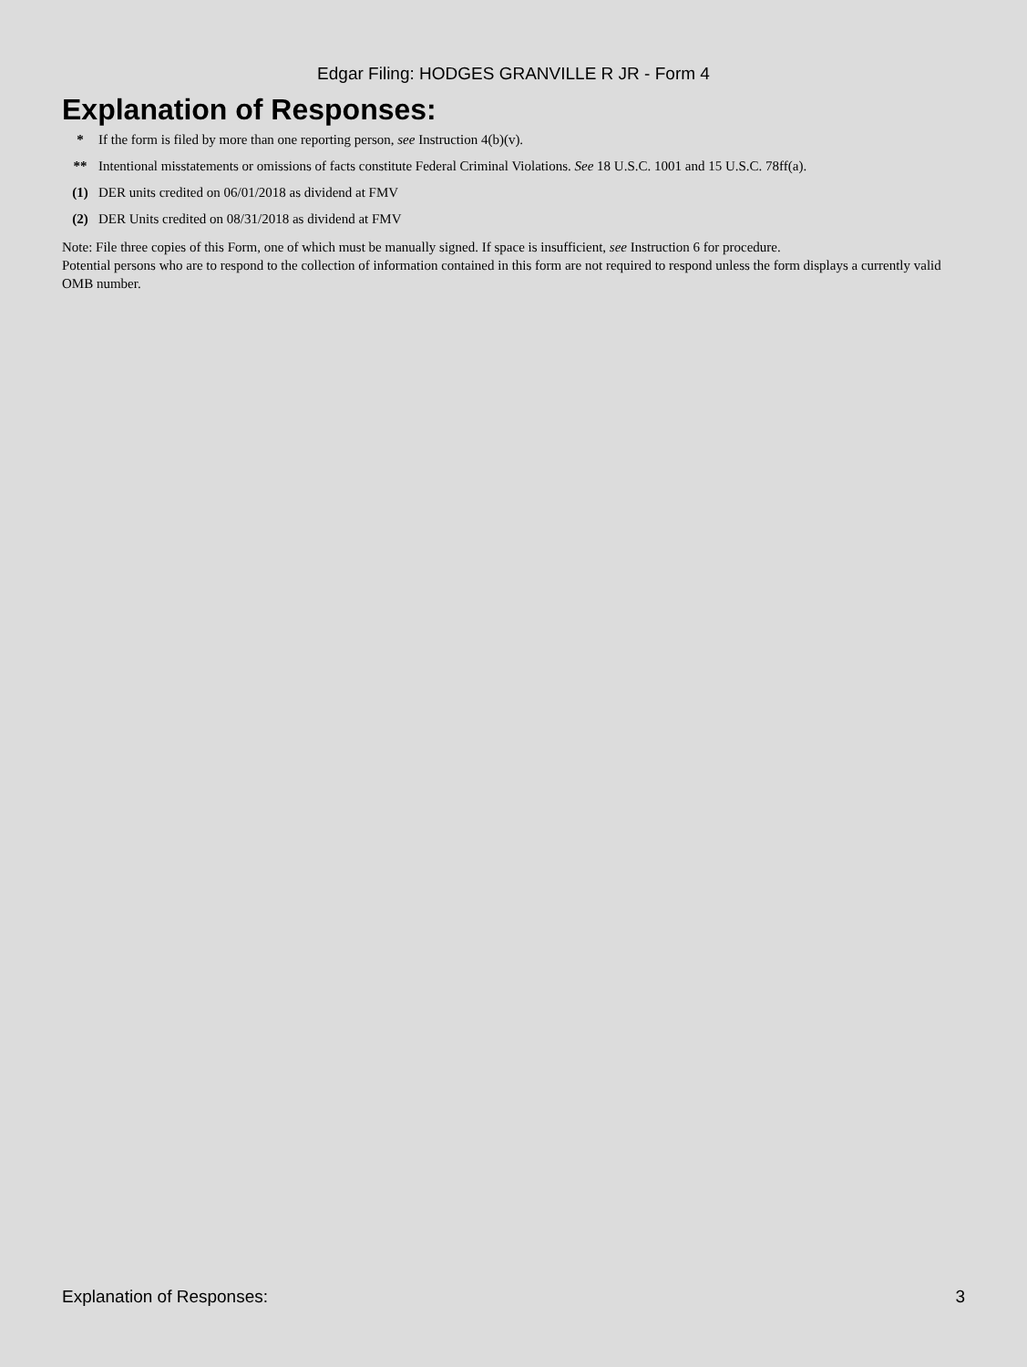Edgar Filing: HODGES GRANVILLE R JR - Form 4
Explanation of Responses:
| * | If the form is filed by more than one reporting person, see Instruction 4(b)(v). |
| ** | Intentional misstatements or omissions of facts constitute Federal Criminal Violations. See 18 U.S.C. 1001 and 15 U.S.C. 78ff(a). |
| (1) | DER units credited on 06/01/2018 as dividend at FMV |
| (2) | DER Units credited on 08/31/2018 as dividend at FMV |
Note: File three copies of this Form, one of which must be manually signed. If space is insufficient, see Instruction 6 for procedure.
Potential persons who are to respond to the collection of information contained in this form are not required to respond unless the form displays a currently valid OMB number.
Explanation of Responses: 3